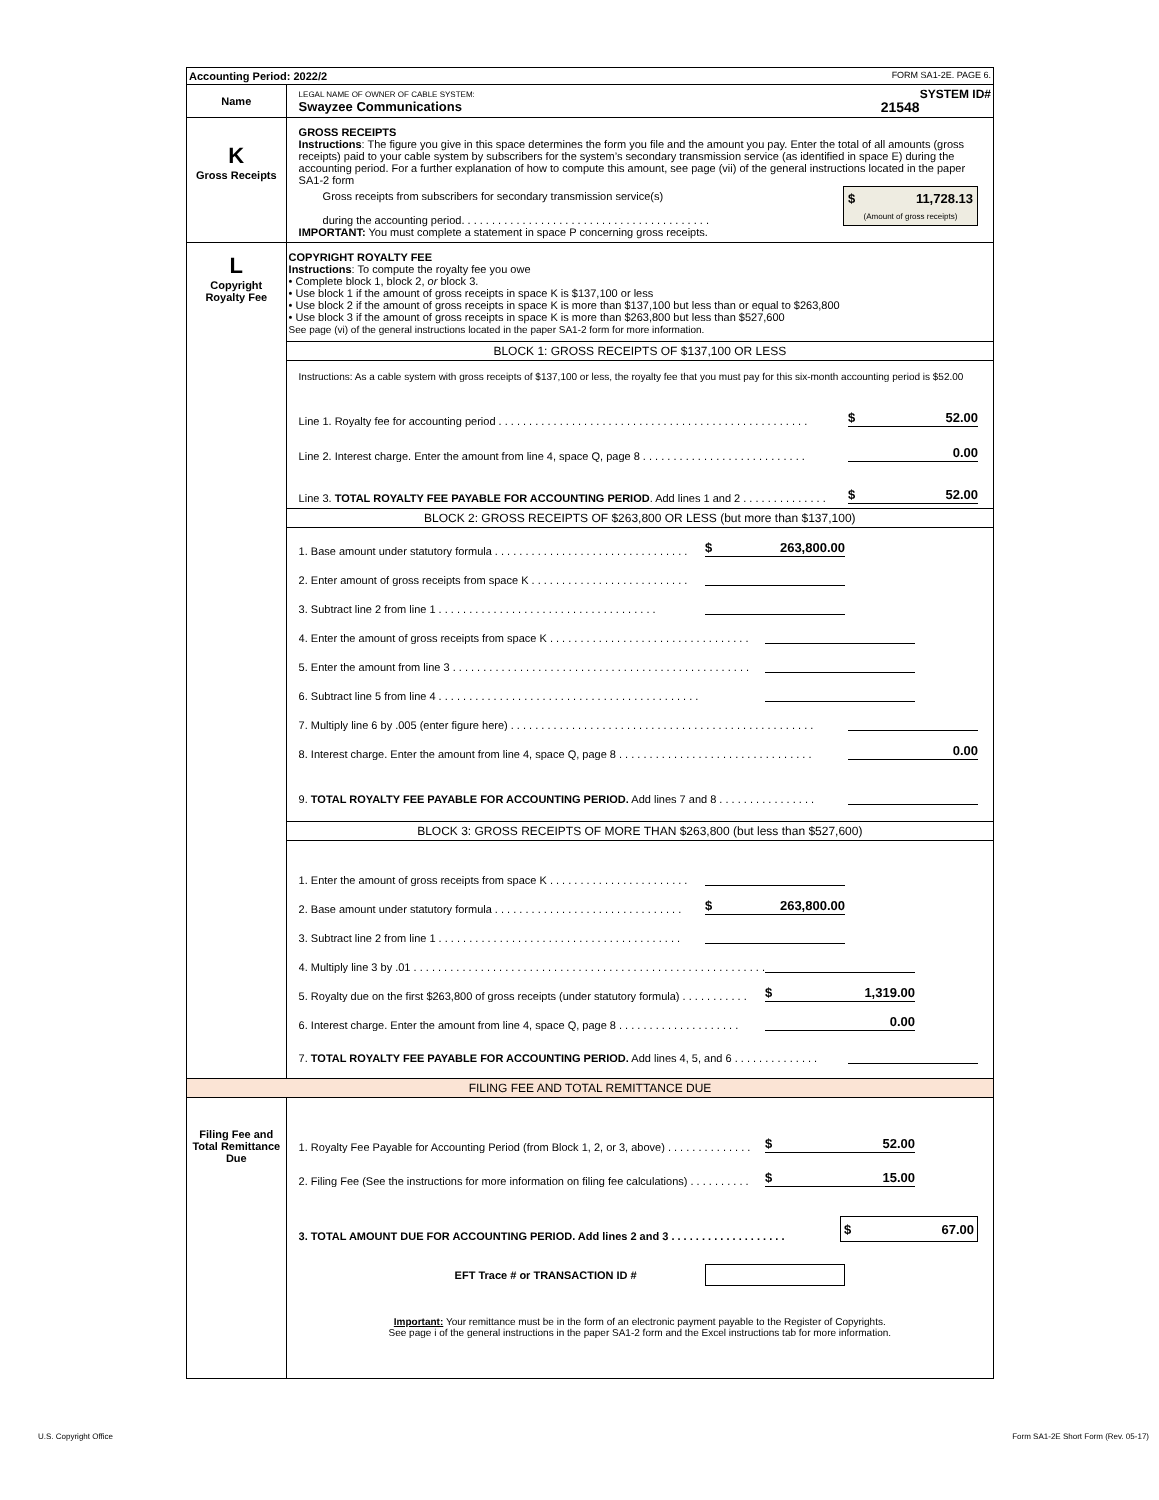| Accounting Period: 2022/2 FORM SA1-2E. PAGE 6. | |
| Name | LEGAL NAME OF OWNER OF CABLE SYSTEM: SYSTEM ID# Swayzee Communications 21548 |
| K Gross Receipts | GROSS RECEIPTS Instructions : The figure you give in this space determines the form you file and the amount you pay. Enter the total of all amounts (gross receipts) paid to your cable system by subscribers for the system’s secondary transmission service (as identified in space E) during the accounting period. For a further explanation of how to compute this amount, see page (vii) of the general instructions located in the paper SA1-2 form Gross receipts from subscribers for secondary transmission service(s) during the accounting period. . . . . . . . . . . . . . . . . . . . . . . . . . . . . . . . . . . . . . . . . $ 11,728.13 (Amount of gross receipts) IMPORTANT: You must complete a statement in space P concerning gross receipts. |
| L Copyright Royalty Fee | COPYRIGHT ROYALTY FEE Instructions : To compute the royalty fee you owe • Complete block 1, block 2, or block 3. • Use block 1 if the amount of gross receipts in space K is $137,100 or less • Use block 2 if the amount of gross receipts in space K is more than $137,100 but less than or equal to $263,800 • Use block 3 if the amount of gross receipts in space K is more than $263,800 but less than $527,600 See page (vi) of the general instructions located in the paper SA1-2 form for more information. BLOCK 1: GROSS RECEIPTS OF $137,100 OR LESS Instructions: As a cable system with gross receipts of $137,100 or less, the royalty fee that you must pay for this six-month accounting period is $52.00 Line 1. Royalty fee for accounting period . . . . . . . . . . . . . . . . . . . . . . . . . . . . . . . . . . . . . . . . . . . . . . . . . . . $ 52.00 Line 2. Interest charge. Enter the amount from line 4, space Q, page 8 . . . . . . . . . . . . . . . . . . . . . . . . . . . 0.00 Line 3. TOTAL ROYALTY FEE PAYABLE FOR ACCOUNTING PERIOD . Add lines 1 and 2 . . . . . . . . . . . . . . $ 52.00 BLOCK 2: GROSS RECEIPTS OF $263,800 OR LESS (but more than $137,100) 1. Base amount under statutory formula . . . . . . . . . . . . . . . . . . . . . . . . . . . . . . . . $ 263,800.00 2. Enter amount of gross receipts from space K . . . . . . . . . . . . . . . . . . . . . . . . . . 3. Subtract line 2 from line 1 . . . . . . . . . . . . . . . . . . . . . . . . . . . . . . . . . . . . 4. Enter the amount of gross receipts from space K . . . . . . . . . . . . . . . . . . . . . . . . . . . . . . . . . 5. Enter the amount from line 3 . . . . . . . . . . . . . . . . . . . . . . . . . . . . . . . . . . . . . . . . . . . . . . . . . 6. Subtract line 5 from line 4 . . . . . . . . . . . . . . . . . . . . . . . . . . . . . . . . . . . . . . . . . . . 7. Multiply line 6 by .005 (enter figure here) . . . . . . . . . . . . . . . . . . . . . . . . . . . . . . . . . . . . . . . . . . . . . . . . . . 8. Interest charge. Enter the amount from line 4, space Q, page 8 . . . . . . . . . . . . . . . . . . . . . . . . . . . . . . . . 0.00 9. TOTAL ROYALTY FEE PAYABLE FOR ACCOUNTING PERIOD. Add lines 7 and 8 . . . . . . . . . . . . . . . . BLOCK 3: GROSS RECEIPTS OF MORE THAN $263,800 (but less than $527,600) 1. Enter the amount of gross receipts from space K . . . . . . . . . . . . . . . . . . . . . . . 2. Base amount under statutory formula . . . . . . . . . . . . . . . . . . . . . . . . . . . . . . . $ 263,800.00 3. Subtract line 2 from line 1 . . . . . . . . . . . . . . . . . . . . . . . . . . . . . . . . . . . . . . . . 4. Multiply line 3 by .01 . . . . . . . . . . . . . . . . . . . . . . . . . . . . . . . . . . . . . . . . . . . . . . . . . . . . . . . . . . 5. Royalty due on the first $263,800 of gross receipts (under statutory formula) . . . . . . . . . . . $ 1,319.00 6. Interest charge. Enter the amount from line 4, space Q, page 8 . . . . . . . . . . . . . . . . . . . . 0.00 7. TOTAL ROYALTY FEE PAYABLE FOR ACCOUNTING PERIOD. Add lines 4, 5, and 6 . . . . . . . . . . . . . . |
| FILING FEE AND TOTAL REMITTANCE DUE | |
| Filing Fee and Total Remittance Due | 1. Royalty Fee Payable for Accounting Period (from Block 1, 2, or 3, above) . . . . . . . . . . . . . . $ 52.00 2. Filing Fee (See the instructions for more information on filing fee calculations) . . . . . . . . . . $ 15.00 3. TOTAL AMOUNT DUE FOR ACCOUNTING PERIOD. Add lines 2 and 3 . . . . . . . . . . . . . . . . . . . $ 67.00 EFT Trace # or TRANSACTION ID # Important: Your remittance must be in the form of an electronic payment payable to the Register of Copyrights. See page i of the general instructions in the paper SA1-2 form and the Excel instructions tab for more information. |
U.S. Copyright Office
Form SA1-2E Short Form (Rev. 05-17)